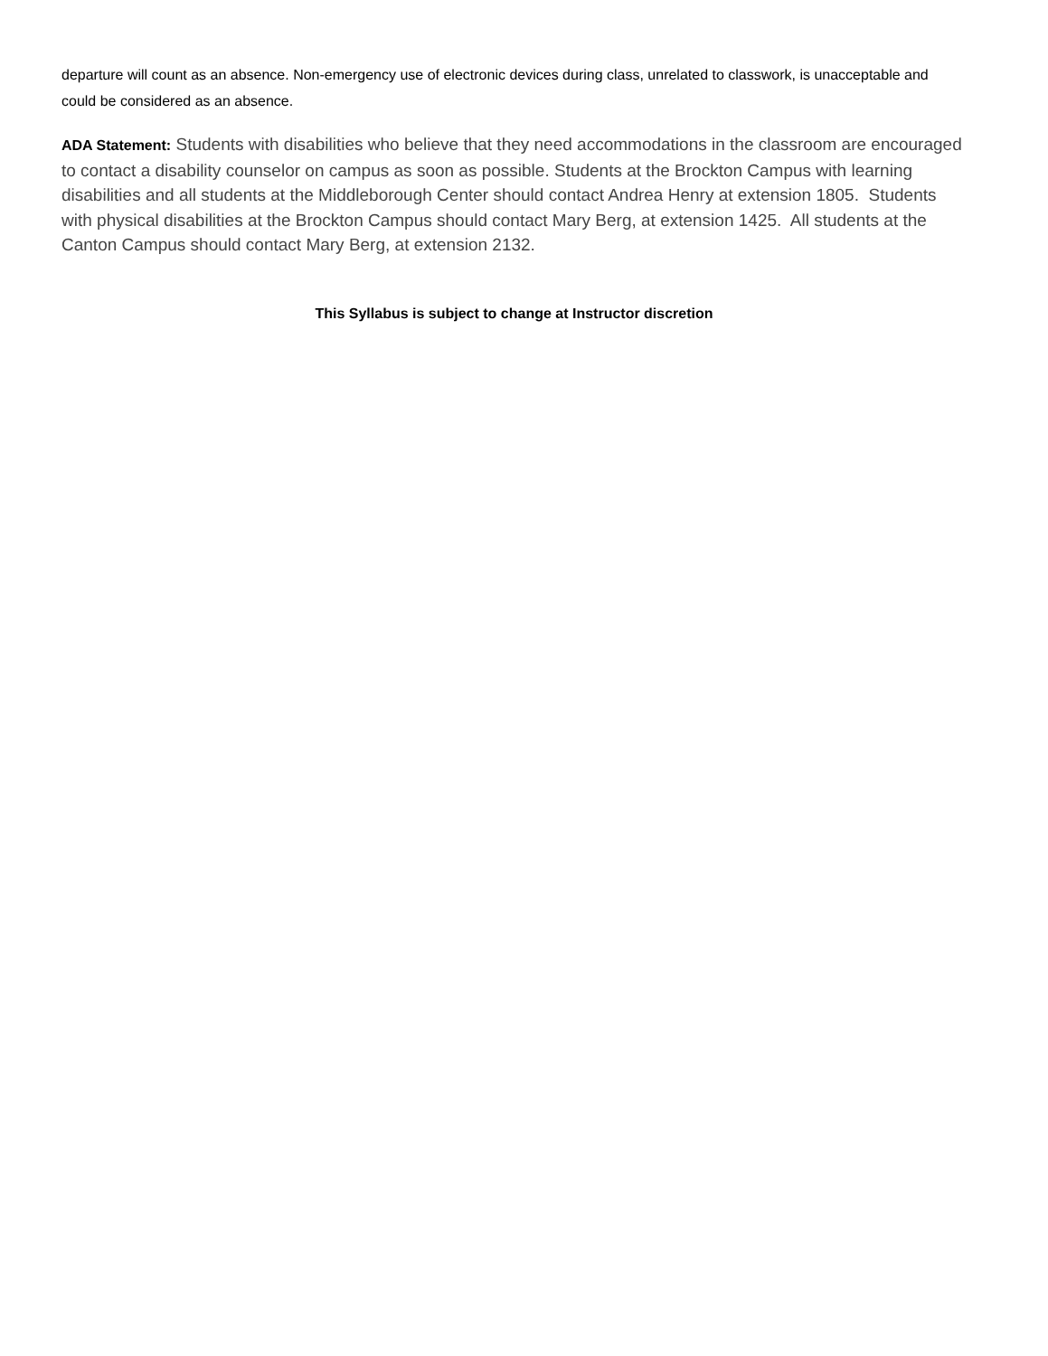departure will count as an absence. Non-emergency use of electronic devices during class, unrelated to classwork, is unacceptable and could be considered as an absence.
ADA Statement: Students with disabilities who believe that they need accommodations in the classroom are encouraged to contact a disability counselor on campus as soon as possible. Students at the Brockton Campus with learning disabilities and all students at the Middleborough Center should contact Andrea Henry at extension 1805. Students with physical disabilities at the Brockton Campus should contact Mary Berg, at extension 1425. All students at the Canton Campus should contact Mary Berg, at extension 2132.
This Syllabus is subject to change at Instructor discretion